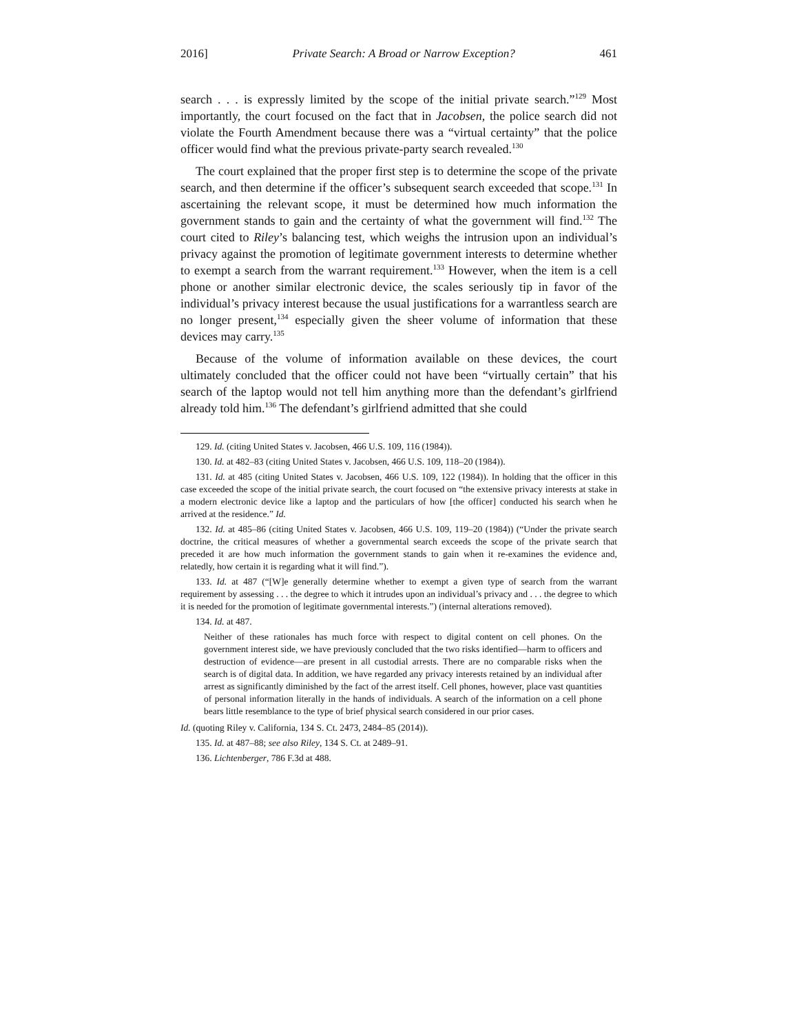2016] Private Search: A Broad or Narrow Exception? 461
search . . . is expressly limited by the scope of the initial private search.”<sup>129</sup> Most importantly, the court focused on the fact that in Jacobsen, the police search did not violate the Fourth Amendment because there was a “virtual certainty” that the police officer would find what the previous private-party search revealed.<sup>130</sup>
The court explained that the proper first step is to determine the scope of the private search, and then determine if the officer’s subsequent search exceeded that scope.<sup>131</sup> In ascertaining the relevant scope, it must be determined how much information the government stands to gain and the certainty of what the government will find.<sup>132</sup> The court cited to Riley’s balancing test, which weighs the intrusion upon an individual’s privacy against the promotion of legitimate government interests to determine whether to exempt a search from the warrant requirement.<sup>133</sup> However, when the item is a cell phone or another similar electronic device, the scales seriously tip in favor of the individual’s privacy interest because the usual justifications for a warrantless search are no longer present,<sup>134</sup> especially given the sheer volume of information that these devices may carry.<sup>135</sup>
Because of the volume of information available on these devices, the court ultimately concluded that the officer could not have been “virtually certain” that his search of the laptop would not tell him anything more than the defendant’s girlfriend already told him.<sup>136</sup> The defendant’s girlfriend admitted that she could
129. Id. (citing United States v. Jacobsen, 466 U.S. 109, 116 (1984)).
130. Id. at 482–83 (citing United States v. Jacobsen, 466 U.S. 109, 118–20 (1984)).
131. Id. at 485 (citing United States v. Jacobsen, 466 U.S. 109, 122 (1984)). In holding that the officer in this case exceeded the scope of the initial private search, the court focused on “the extensive privacy interests at stake in a modern electronic device like a laptop and the particulars of how [the officer] conducted his search when he arrived at the residence.” Id.
132. Id. at 485–86 (citing United States v. Jacobsen, 466 U.S. 109, 119–20 (1984)) (“Under the private search doctrine, the critical measures of whether a governmental search exceeds the scope of the private search that preceded it are how much information the government stands to gain when it re-examines the evidence and, relatedly, how certain it is regarding what it will find.”).
133. Id. at 487 (“[W]e generally determine whether to exempt a given type of search from the warrant requirement by assessing . . . the degree to which it intrudes upon an individual’s privacy and . . . the degree to which it is needed for the promotion of legitimate governmental interests.”) (internal alterations removed).
134. Id. at 487.
Neither of these rationales has much force with respect to digital content on cell phones. On the government interest side, we have previously concluded that the two risks identified—harm to officers and destruction of evidence—are present in all custodial arrests. There are no comparable risks when the search is of digital data. In addition, we have regarded any privacy interests retained by an individual after arrest as significantly diminished by the fact of the arrest itself. Cell phones, however, place vast quantities of personal information literally in the hands of individuals. A search of the information on a cell phone bears little resemblance to the type of brief physical search considered in our prior cases.
Id. (quoting Riley v. California, 134 S. Ct. 2473, 2484–85 (2014)).
135. Id. at 487–88; see also Riley, 134 S. Ct. at 2489–91.
136. Lichtenberger, 786 F.3d at 488.